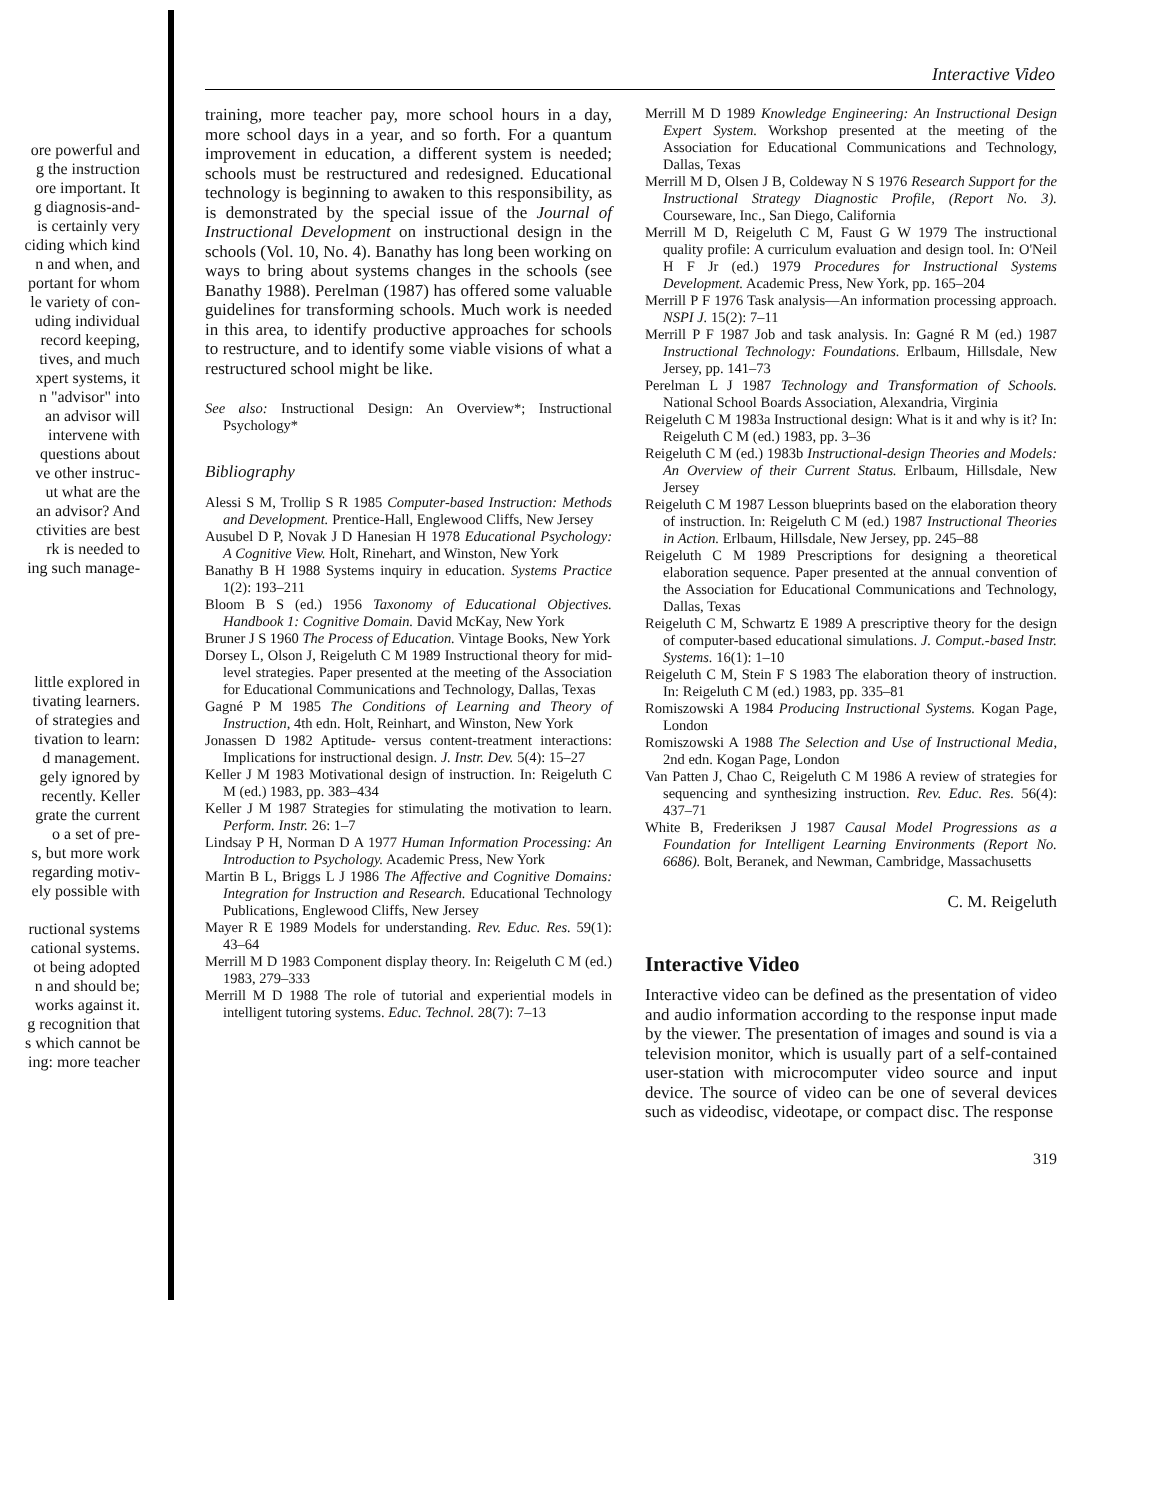ore powerful and
g the instruction
ore important. It
g diagnosis-and-
is certainly very
ciding which kind
n and when, and
portant for whom
le variety of con-
uding individual
record keeping,
tives, and much
xpert systems, it
n "advisor" into
an advisor will
intervene with
questions about
ve other instruc-
ut what are the
an advisor? And
ctivities are best
rk is needed to
ing such manage-
little explored in
tivating learners.
of strategies and
tivation to learn:
d management.
gely ignored by
recently. Keller
grate the current
o a set of pre-
s, but more work
regarding motiv-
ely possible with
ructional systems
cational systems.
ot being adopted
n and should be;
works against it.
g recognition that
s which cannot be
ing: more teacher
Interactive Video
training, more teacher pay, more school hours in a day, more school days in a year, and so forth. For a quantum improvement in education, a different system is needed; schools must be restructured and redesigned. Educational technology is beginning to awaken to this responsibility, as is demonstrated by the special issue of the Journal of Instructional Development on instructional design in the schools (Vol. 10, No. 4). Banathy has long been working on ways to bring about systems changes in the schools (see Banathy 1988). Perelman (1987) has offered some valuable guidelines for transforming schools. Much work is needed in this area, to identify productive approaches for schools to restructure, and to identify some viable visions of what a restructured school might be like.
See also: Instructional Design: An Overview*; Instructional Psychology*
Bibliography
Alessi S M, Trollip S R 1985 Computer-based Instruction: Methods and Development. Prentice-Hall, Englewood Cliffs, New Jersey
Ausubel D P, Novak J D Hanesian H 1978 Educational Psychology: A Cognitive View. Holt, Rinehart, and Winston, New York
Banathy B H 1988 Systems inquiry in education. Systems Practice 1(2): 193–211
Bloom B S (ed.) 1956 Taxonomy of Educational Objectives. Handbook 1: Cognitive Domain. David McKay, New York
Bruner J S 1960 The Process of Education. Vintage Books, New York
Dorsey L, Olson J, Reigeluth C M 1989 Instructional theory for mid-level strategies. Paper presented at the meeting of the Association for Educational Communications and Technology, Dallas, Texas
Gagné P M 1985 The Conditions of Learning and Theory of Instruction, 4th edn. Holt, Reinhart, and Winston, New York
Jonassen D 1982 Aptitude- versus content-treatment interactions: Implications for instructional design. J. Instr. Dev. 5(4): 15–27
Keller J M 1983 Motivational design of instruction. In: Reigeluth C M (ed.) 1983, pp. 383–434
Keller J M 1987 Strategies for stimulating the motivation to learn. Perform. Instr. 26: 1–7
Lindsay P H, Norman D A 1977 Human Information Processing: An Introduction to Psychology. Academic Press, New York
Martin B L, Briggs L J 1986 The Affective and Cognitive Domains: Integration for Instruction and Research. Educational Technology Publications, Englewood Cliffs, New Jersey
Mayer R E 1989 Models for understanding. Rev. Educ. Res. 59(1): 43–64
Merrill M D 1983 Component display theory. In: Reigeluth C M (ed.) 1983, 279–333
Merrill M D 1988 The role of tutorial and experiential models in intelligent tutoring systems. Educ. Technol. 28(7): 7–13
Merrill M D 1989 Knowledge Engineering: An Instructional Design Expert System. Workshop presented at the meeting of the Association for Educational Communications and Technology, Dallas, Texas
Merrill M D, Olsen J B, Coldeway N S 1976 Research Support for the Instructional Strategy Diagnostic Profile, (Report No. 3). Courseware, Inc., San Diego, California
Merrill M D, Reigeluth C M, Faust G W 1979 The instructional quality profile: A curriculum evaluation and design tool. In: O'Neil H F Jr (ed.) 1979 Procedures for Instructional Systems Development. Academic Press, New York, pp. 165–204
Merrill P F 1976 Task analysis—An information processing approach. NSPI J. 15(2): 7–11
Merrill P F 1987 Job and task analysis. In: Gagné R M (ed.) 1987 Instructional Technology: Foundations. Erlbaum, Hillsdale, New Jersey, pp. 141–73
Perelman L J 1987 Technology and Transformation of Schools. National School Boards Association, Alexandria, Virginia
Reigeluth C M 1983a Instructional design: What is it and why is it? In: Reigeluth C M (ed.) 1983, pp. 3–36
Reigeluth C M (ed.) 1983b Instructional-design Theories and Models: An Overview of their Current Status. Erlbaum, Hillsdale, New Jersey
Reigeluth C M 1987 Lesson blueprints based on the elaboration theory of instruction. In: Reigeluth C M (ed.) 1987 Instructional Theories in Action. Erlbaum, Hillsdale, New Jersey, pp. 245–88
Reigeluth C M 1989 Prescriptions for designing a theoretical elaboration sequence. Paper presented at the annual convention of the Association for Educational Communications and Technology, Dallas, Texas
Reigeluth C M, Schwartz E 1989 A prescriptive theory for the design of computer-based educational simulations. J. Comput.-based Instr. Systems. 16(1): 1–10
Reigeluth C M, Stein F S 1983 The elaboration theory of instruction. In: Reigeluth C M (ed.) 1983, pp. 335–81
Romiszowski A 1984 Producing Instructional Systems. Kogan Page, London
Romiszowski A 1988 The Selection and Use of Instructional Media, 2nd edn. Kogan Page, London
Van Patten J, Chao C, Reigeluth C M 1986 A review of strategies for sequencing and synthesizing instruction. Rev. Educ. Res. 56(4): 437–71
White B, Frederiksen J 1987 Causal Model Progressions as a Foundation for Intelligent Learning Environments (Report No. 6686). Bolt, Beranek, and Newman, Cambridge, Massachusetts
C. M. Reigeluth
Interactive Video
Interactive video can be defined as the presentation of video and audio information according to the response input made by the viewer. The presentation of images and sound is via a television monitor, which is usually part of a self-contained user-station with microcomputer video source and input device. The source of video can be one of several devices such as videodisc, videotape, or compact disc. The response
319